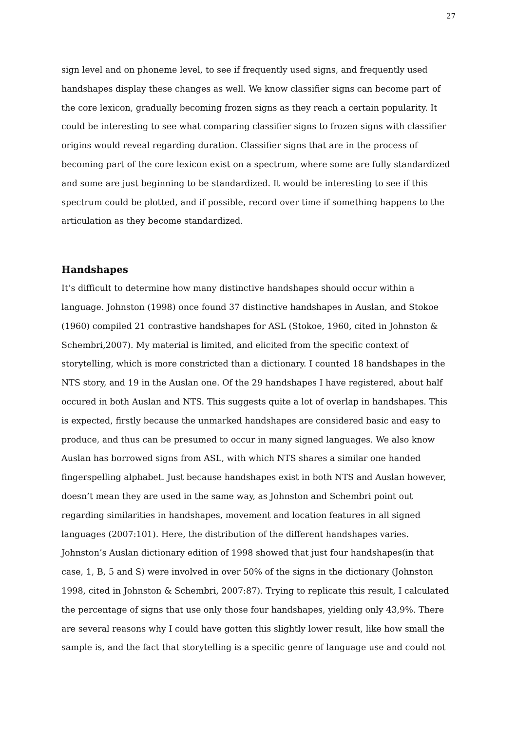27
sign level and on phoneme level, to see if frequently used signs, and frequently used handshapes display these changes as well. We know classifier signs can become part of the core lexicon, gradually becoming frozen signs as they reach a certain popularity. It could be interesting to see what comparing classifier signs to frozen signs with classifier origins would reveal regarding duration. Classifier signs that are in the process of becoming part of the core lexicon exist on a spectrum, where some are fully standardized and some are just beginning to be standardized. It would be interesting to see if this spectrum could be plotted, and if possible, record over time if something happens to the articulation as they become standardized.
Handshapes
It’s difficult to determine how many distinctive handshapes should occur within a language. Johnston (1998) once found 37 distinctive handshapes in Auslan, and Stokoe (1960) compiled 21 contrastive handshapes for ASL (Stokoe, 1960, cited in Johnston & Schembri,2007). My material is limited, and elicited from the specific context of storytelling, which is more constricted than a dictionary. I counted 18 handshapes in the NTS story, and 19 in the Auslan one. Of the 29 handshapes I have registered, about half occured in both Auslan and NTS. This suggests quite a lot of overlap in handshapes. This is expected, firstly because the unmarked handshapes are considered basic and easy to produce, and thus can be presumed to occur in many signed languages. We also know Auslan has borrowed signs from ASL, with which NTS shares a similar one handed fingerspelling alphabet. Just because handshapes exist in both NTS and Auslan however, doesn’t mean they are used in the same way, as Johnston and Schembri point out regarding similarities in handshapes, movement and location features in all signed languages (2007:101). Here, the distribution of the different handshapes varies. Johnston’s Auslan dictionary edition of 1998 showed that just four handshapes(in that case, 1, B, 5 and S) were involved in over 50% of the signs in the dictionary (Johnston 1998, cited in Johnston & Schembri, 2007:87). Trying to replicate this result, I calculated the percentage of signs that use only those four handshapes, yielding only 43,9%. There are several reasons why I could have gotten this slightly lower result, like how small the sample is, and the fact that storytelling is a specific genre of language use and could not